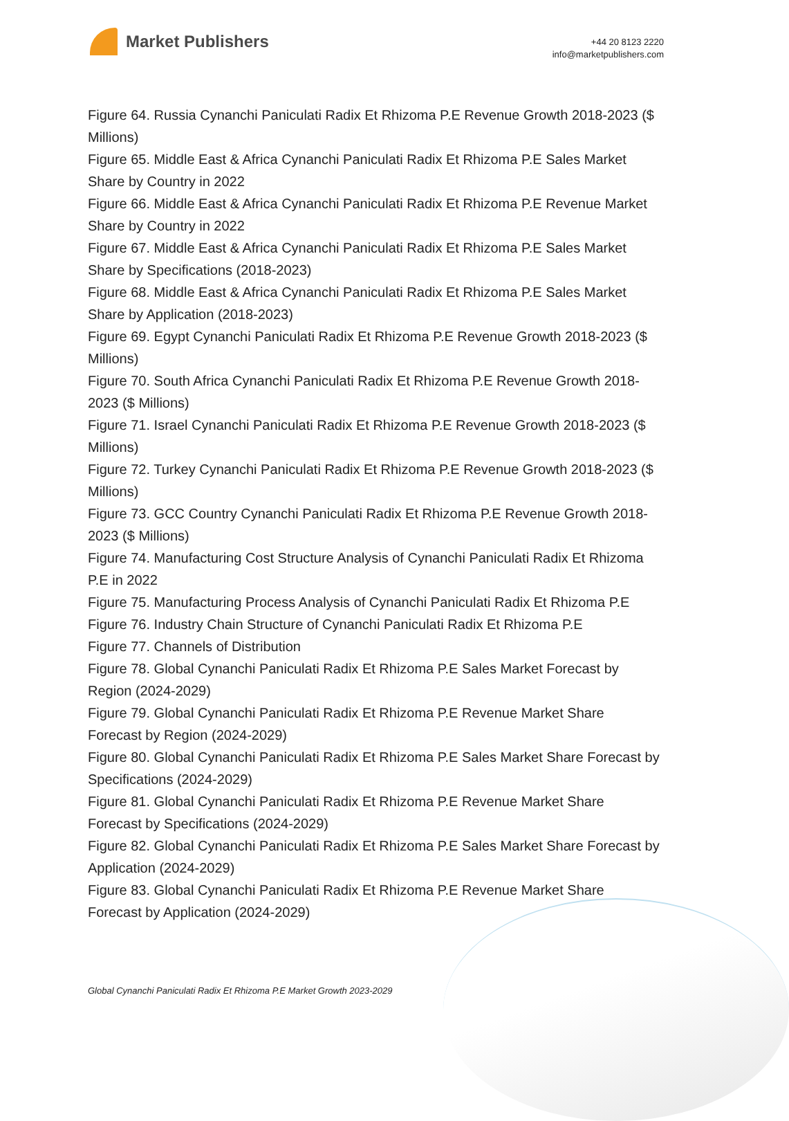Market Publishers
+44 20 8123 2220
info@marketpublishers.com
Figure 64. Russia Cynanchi Paniculati Radix Et Rhizoma P.E Revenue Growth 2018-2023 ($ Millions)
Figure 65. Middle East & Africa Cynanchi Paniculati Radix Et Rhizoma P.E Sales Market Share by Country in 2022
Figure 66. Middle East & Africa Cynanchi Paniculati Radix Et Rhizoma P.E Revenue Market Share by Country in 2022
Figure 67. Middle East & Africa Cynanchi Paniculati Radix Et Rhizoma P.E Sales Market Share by Specifications (2018-2023)
Figure 68. Middle East & Africa Cynanchi Paniculati Radix Et Rhizoma P.E Sales Market Share by Application (2018-2023)
Figure 69. Egypt Cynanchi Paniculati Radix Et Rhizoma P.E Revenue Growth 2018-2023 ($ Millions)
Figure 70. South Africa Cynanchi Paniculati Radix Et Rhizoma P.E Revenue Growth 2018-2023 ($ Millions)
Figure 71. Israel Cynanchi Paniculati Radix Et Rhizoma P.E Revenue Growth 2018-2023 ($ Millions)
Figure 72. Turkey Cynanchi Paniculati Radix Et Rhizoma P.E Revenue Growth 2018-2023 ($ Millions)
Figure 73. GCC Country Cynanchi Paniculati Radix Et Rhizoma P.E Revenue Growth 2018-2023 ($ Millions)
Figure 74. Manufacturing Cost Structure Analysis of Cynanchi Paniculati Radix Et Rhizoma P.E in 2022
Figure 75. Manufacturing Process Analysis of Cynanchi Paniculati Radix Et Rhizoma P.E
Figure 76. Industry Chain Structure of Cynanchi Paniculati Radix Et Rhizoma P.E
Figure 77. Channels of Distribution
Figure 78. Global Cynanchi Paniculati Radix Et Rhizoma P.E Sales Market Forecast by Region (2024-2029)
Figure 79. Global Cynanchi Paniculati Radix Et Rhizoma P.E Revenue Market Share Forecast by Region (2024-2029)
Figure 80. Global Cynanchi Paniculati Radix Et Rhizoma P.E Sales Market Share Forecast by Specifications (2024-2029)
Figure 81. Global Cynanchi Paniculati Radix Et Rhizoma P.E Revenue Market Share Forecast by Specifications (2024-2029)
Figure 82. Global Cynanchi Paniculati Radix Et Rhizoma P.E Sales Market Share Forecast by Application (2024-2029)
Figure 83. Global Cynanchi Paniculati Radix Et Rhizoma P.E Revenue Market Share Forecast by Application (2024-2029)
Global Cynanchi Paniculati Radix Et Rhizoma P.E Market Growth 2023-2029